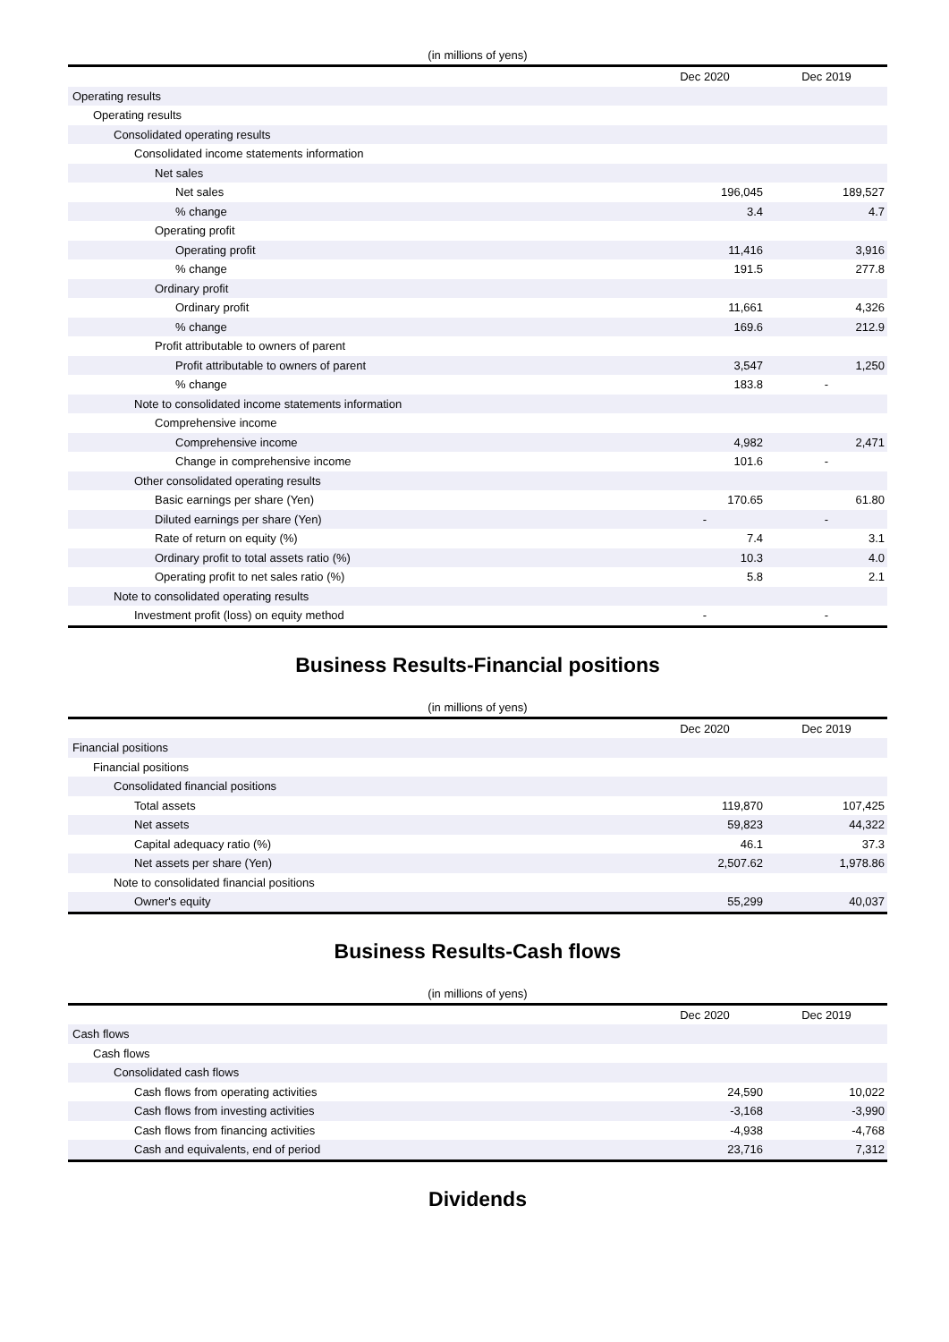(in millions of yens)
| | Dec 2020 | Dec 2019 |
| --- | --- | --- |
| Operating results | | |
| Operating results | | |
| Consolidated operating results | | |
| Consolidated income statements information | | |
| Net sales | | |
| Net sales | 196,045 | 189,527 |
| % change | 3.4 | 4.7 |
| Operating profit | | |
| Operating profit | 11,416 | 3,916 |
| % change | 191.5 | 277.8 |
| Ordinary profit | | |
| Ordinary profit | 11,661 | 4,326 |
| % change | 169.6 | 212.9 |
| Profit attributable to owners of parent | | |
| Profit attributable to owners of parent | 3,547 | 1,250 |
| % change | 183.8 | - |
| Note to consolidated income statements information | | |
| Comprehensive income | | |
| Comprehensive income | 4,982 | 2,471 |
| Change in comprehensive income | 101.6 | - |
| Other consolidated operating results | | |
| Basic earnings per share (Yen) | 170.65 | 61.80 |
| Diluted earnings per share (Yen) | - | - |
| Rate of return on equity (%) | 7.4 | 3.1 |
| Ordinary profit to total assets ratio (%) | 10.3 | 4.0 |
| Operating profit to net sales ratio (%) | 5.8 | 2.1 |
| Note to consolidated operating results | | |
| Investment profit (loss) on equity method | - | - |
Business Results-Financial positions
(in millions of yens)
| | Dec 2020 | Dec 2019 |
| --- | --- | --- |
| Financial positions | | |
| Financial positions | | |
| Consolidated financial positions | | |
| Total assets | 119,870 | 107,425 |
| Net assets | 59,823 | 44,322 |
| Capital adequacy ratio (%) | 46.1 | 37.3 |
| Net assets per share (Yen) | 2,507.62 | 1,978.86 |
| Note to consolidated financial positions | | |
| Owner's equity | 55,299 | 40,037 |
Business Results-Cash flows
(in millions of yens)
| | Dec 2020 | Dec 2019 |
| --- | --- | --- |
| Cash flows | | |
| Cash flows | | |
| Consolidated cash flows | | |
| Cash flows from operating activities | 24,590 | 10,022 |
| Cash flows from investing activities | -3,168 | -3,990 |
| Cash flows from financing activities | -4,938 | -4,768 |
| Cash and equivalents, end of period | 23,716 | 7,312 |
Dividends